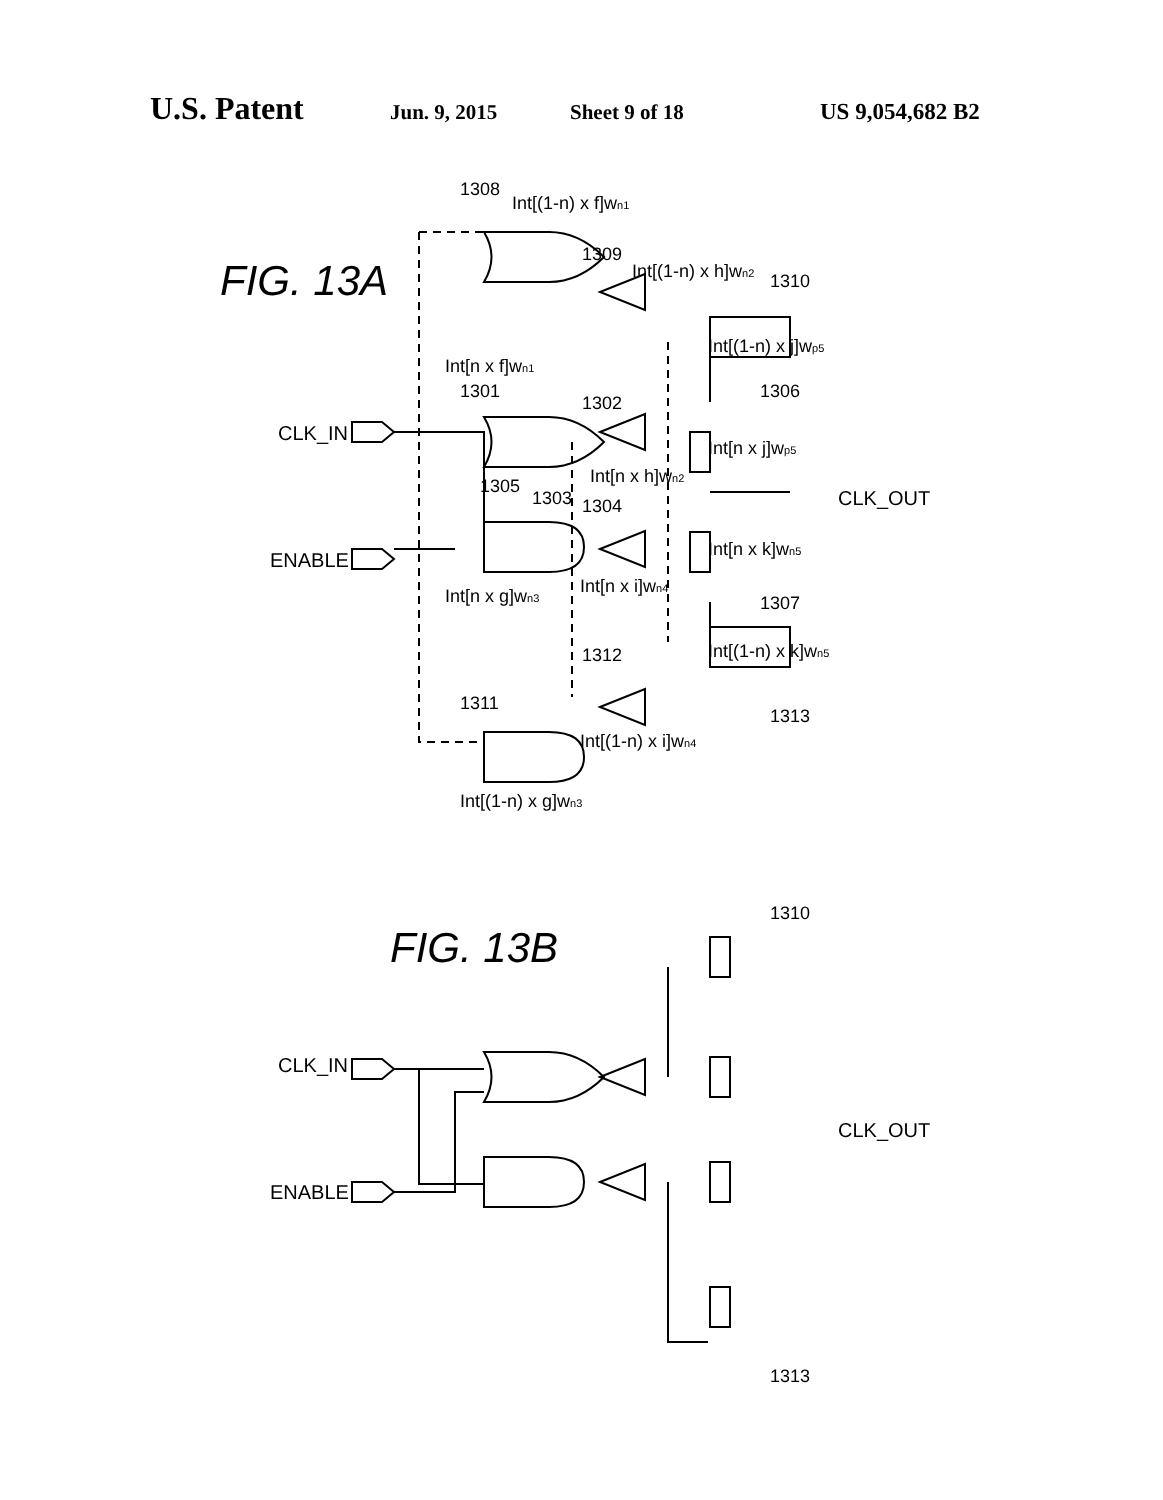U.S. Patent Jun. 9, 2015 Sheet 9 of 18 US 9,054,682 B2
FIG. 13A
CLK_IN
ENABLE
CLK_OUT
1308
Int[(1-n) x f]wn1
1309
Int[(1-n) x h]wn2
1310
Int[(1-n) x j]wp5
Int[n x f]wn1
1301
1302
1306
Int[n x j]wp5
Int[n x h]wn2
1305
1303
1304
Int[n x k]wn5
Int[n x g]wn3
Int[n x i]wn4
1307
Int[(1-n) x k]wn5
1312
1313
1311
Int[(1-n) x i]wn4
Int[(1-n) x g]wn3
FIG. 13B
1310
CLK_IN
ENABLE
CLK_OUT
1313